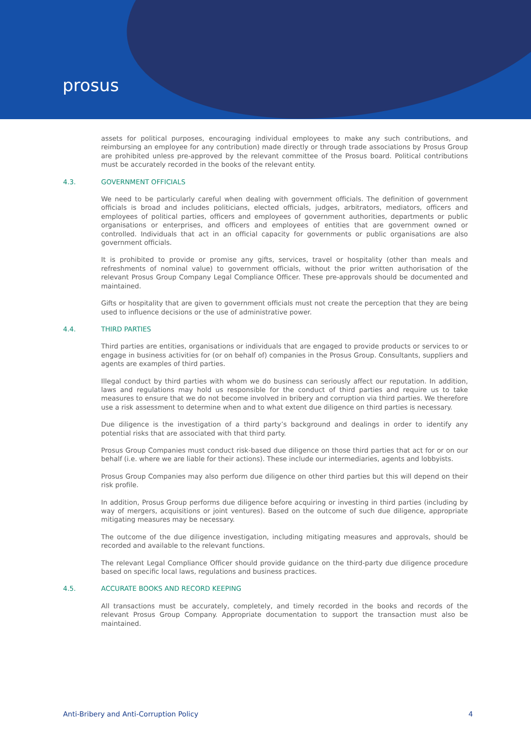prosus
assets for political purposes, encouraging individual employees to make any such contributions, and reimbursing an employee for any contribution) made directly or through trade associations by Prosus Group are prohibited unless pre-approved by the relevant committee of the Prosus board. Political contributions must be accurately recorded in the books of the relevant entity.
4.3. GOVERNMENT OFFICIALS
We need to be particularly careful when dealing with government officials. The definition of government officials is broad and includes politicians, elected officials, judges, arbitrators, mediators, officers and employees of political parties, officers and employees of government authorities, departments or public organisations or enterprises, and officers and employees of entities that are government owned or controlled. Individuals that act in an official capacity for governments or public organisations are also government officials.
It is prohibited to provide or promise any gifts, services, travel or hospitality (other than meals and refreshments of nominal value) to government officials, without the prior written authorisation of the relevant Prosus Group Company Legal Compliance Officer. These pre-approvals should be documented and maintained.
Gifts or hospitality that are given to government officials must not create the perception that they are being used to influence decisions or the use of administrative power.
4.4. THIRD PARTIES
Third parties are entities, organisations or individuals that are engaged to provide products or services to or engage in business activities for (or on behalf of) companies in the Prosus Group. Consultants, suppliers and agents are examples of third parties.
Illegal conduct by third parties with whom we do business can seriously affect our reputation. In addition, laws and regulations may hold us responsible for the conduct of third parties and require us to take measures to ensure that we do not become involved in bribery and corruption via third parties. We therefore use a risk assessment to determine when and to what extent due diligence on third parties is necessary.
Due diligence is the investigation of a third party’s background and dealings in order to identify any potential risks that are associated with that third party.
Prosus Group Companies must conduct risk-based due diligence on those third parties that act for or on our behalf (i.e. where we are liable for their actions). These include our intermediaries, agents and lobbyists.
Prosus Group Companies may also perform due diligence on other third parties but this will depend on their risk profile.
In addition, Prosus Group performs due diligence before acquiring or investing in third parties (including by way of mergers, acquisitions or joint ventures). Based on the outcome of such due diligence, appropriate mitigating measures may be necessary.
The outcome of the due diligence investigation, including mitigating measures and approvals, should be recorded and available to the relevant functions.
The relevant Legal Compliance Officer should provide guidance on the third-party due diligence procedure based on specific local laws, regulations and business practices.
4.5. ACCURATE BOOKS AND RECORD KEEPING
All transactions must be accurately, completely, and timely recorded in the books and records of the relevant Prosus Group Company. Appropriate documentation to support the transaction must also be maintained.
Anti-Bribery and Anti-Corruption Policy 4